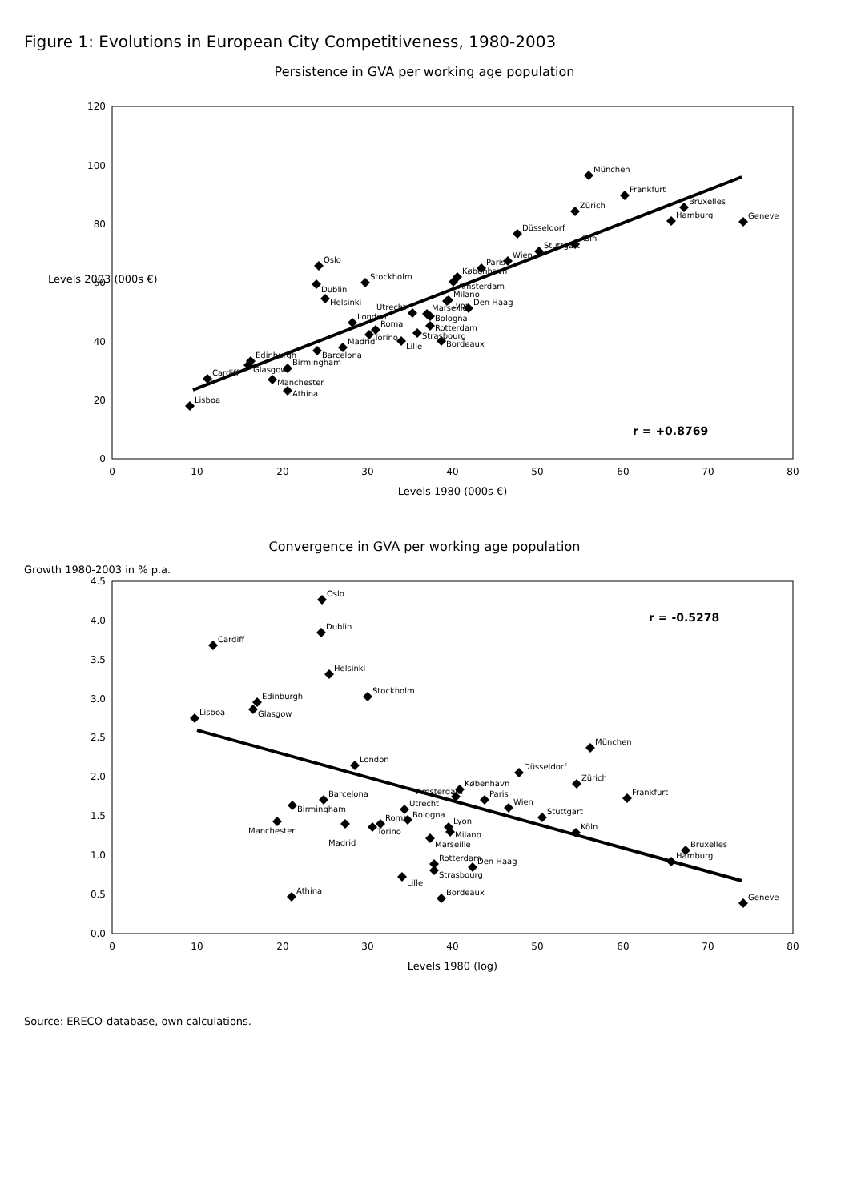Figure 1: Evolutions in European City Competitiveness, 1980-2003
Persistence in GVA per working age population
0
20
40
60
80
100
120
0
10
20
30
40
50
60
70
80
Levels 1980 (000s €)
Levels 2003 (000s €)
r = +0.8769
München
Frankfurt
Bruxelles
Hamburg
Geneve
Zürich
Düsseldorf
Köln
Stuttgart
Wien
Paris
København
Amsterdam
Milano
Lyon
Den Haag
Marseille
Utrecht
Bologna
Rotterdam
Strasbourg
Bordeaux
Lille
London
Roma
Torino
Madrid
Barcelona
Oslo
Stockholm
Dublin
Helsinki
Edinburgh
Glasgow
Birmingham
Manchester
Cardiff
Athina
Lisboa
Convergence in GVA per working age population
0.0
0.5
1.0
1.5
2.0
2.5
3.0
3.5
4.0
4.5
0
10
20
30
40
50
60
70
80
Levels 1980 (log)
Growth 1980-2003 in % p.a.
r = -0.5278
Oslo
Dublin
Cardiff
Helsinki
Stockholm
Edinburgh
Glasgow
Lisboa
München
London
Düsseldorf
Zürich
Frankfurt
København
Amsterdam
Paris
Wien
Barcelona
Birmingham
Utrecht
Stuttgart
Bologna
Köln
Lyon
Milano
Roma
Torino
Madrid
Manchester
Marseille
Bruxelles
Hamburg
Rotterdam
Den Haag
Strasbourg
Lille
Bordeaux
Athina
Geneve
Source: ERECO-database, own calculations.